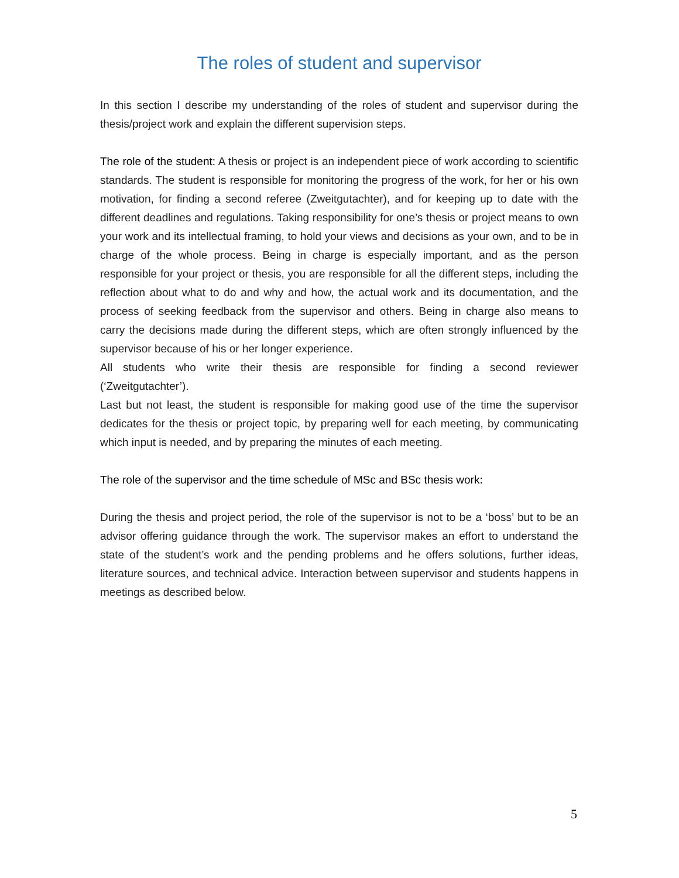The roles of student and supervisor
In this section I describe my understanding of the roles of student and supervisor during the thesis/project work and explain the different supervision steps.
The role of the student: A thesis or project is an independent piece of work according to scientific standards. The student is responsible for monitoring the progress of the work, for her or his own motivation, for finding a second referee (Zweitgutachter), and for keeping up to date with the different deadlines and regulations. Taking responsibility for one’s thesis or project means to own your work and its intellectual framing, to hold your views and decisions as your own, and to be in charge of the whole process. Being in charge is especially important, and as the person responsible for your project or thesis, you are responsible for all the different steps, including the reflection about what to do and why and how, the actual work and its documentation, and the process of seeking feedback from the supervisor and others. Being in charge also means to carry the decisions made during the different steps, which are often strongly influenced by the supervisor because of his or her longer experience.
All students who write their thesis are responsible for finding a second reviewer (‘Zweitgutachter’).
Last but not least, the student is responsible for making good use of the time the supervisor dedicates for the thesis or project topic, by preparing well for each meeting, by communicating which input is needed, and by preparing the minutes of each meeting.
The role of the supervisor and the time schedule of MSc and BSc thesis work:
During the thesis and project period, the role of the supervisor is not to be a ‘boss’ but to be an advisor offering guidance through the work. The supervisor makes an effort to understand the state of the student’s work and the pending problems and he offers solutions, further ideas, literature sources, and technical advice. Interaction between supervisor and students happens in meetings as described below.
5